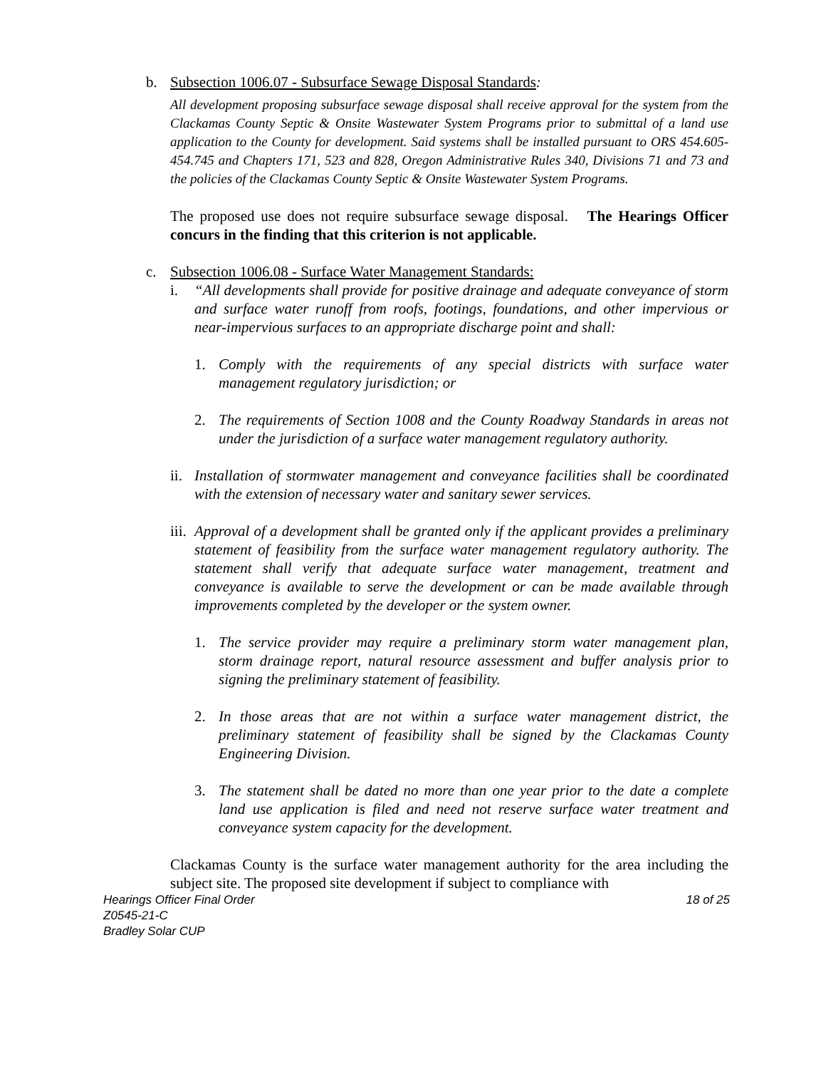b. Subsection 1006.07 - Subsurface Sewage Disposal Standards:
All development proposing subsurface sewage disposal shall receive approval for the system from the Clackamas County Septic & Onsite Wastewater System Programs prior to submittal of a land use application to the County for development. Said systems shall be installed pursuant to ORS 454.605-454.745 and Chapters 171, 523 and 828, Oregon Administrative Rules 340, Divisions 71 and 73 and the policies of the Clackamas County Septic & Onsite Wastewater System Programs.
The proposed use does not require subsurface sewage disposal. The Hearings Officer concurs in the finding that this criterion is not applicable.
c. Subsection 1006.08 - Surface Water Management Standards:
i. “All developments shall provide for positive drainage and adequate conveyance of storm and surface water runoff from roofs, footings, foundations, and other impervious or near-impervious surfaces to an appropriate discharge point and shall:
1. Comply with the requirements of any special districts with surface water management regulatory jurisdiction; or
2. The requirements of Section 1008 and the County Roadway Standards in areas not under the jurisdiction of a surface water management regulatory authority.
ii.
Installation of stormwater management and conveyance facilities shall be coordinated with the extension of necessary water and sanitary sewer services.
iii.
Approval of a development shall be granted only if the applicant provides a preliminary statement of feasibility from the surface water management regulatory authority. The statement shall verify that adequate surface water management, treatment and conveyance is available to serve the development or can be made available through improvements completed by the developer or the system owner.
1. The service provider may require a preliminary storm water management plan, storm drainage report, natural resource assessment and buffer analysis prior to signing the preliminary statement of feasibility.
2. In those areas that are not within a surface water management district, the preliminary statement of feasibility shall be signed by the Clackamas County Engineering Division.
3. The statement shall be dated no more than one year prior to the date a complete land use application is filed and need not reserve surface water treatment and conveyance system capacity for the development.
Clackamas County is the surface water management authority for the area including the subject site. The proposed site development if subject to compliance with
Hearings Officer Final Order 18 of 25
Z0545-21-C
Bradley Solar CUP